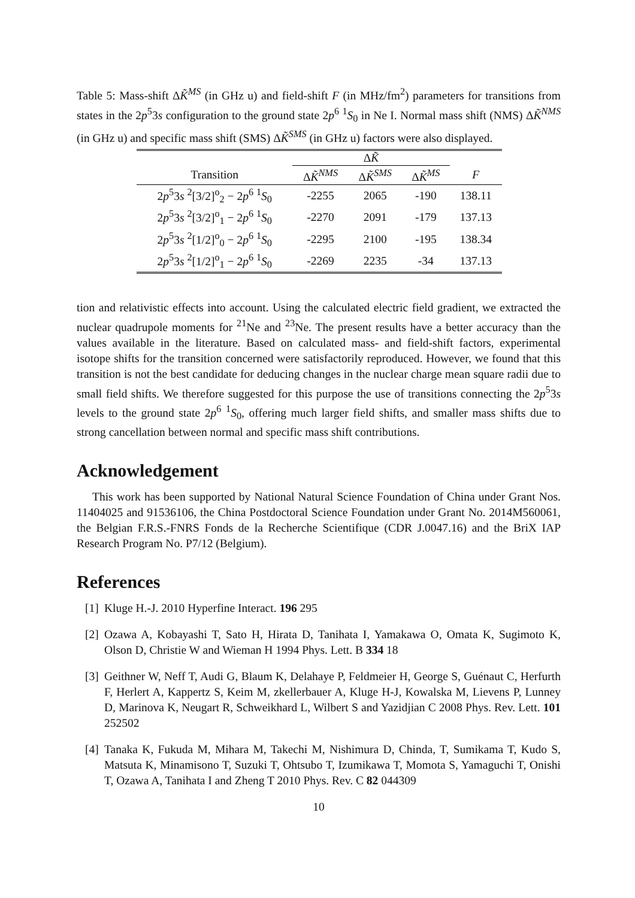Table 5: Mass-shift ΔK̃<sup>MS</sup> (in GHz u) and field-shift F (in MHz/fm<sup>2</sup>) parameters for transitions from states in the 2p<sup>5</sup>3s configuration to the ground state 2p<sup>6</sup> <sup>1</sup>S<sub>0</sub> in Ne I. Normal mass shift (NMS) ΔK̃<sup>NMS</sup> (in GHz u) and specific mass shift (SMS) ΔK̃<sup>SMS</sup> (in GHz u) factors were also displayed.
| | Δ K̃ | | | |
| --- | --- | --- | --- | --- |
| Transition | Δ K̃<sup>NMS</sup> | Δ K̃<sup>SMS</sup> | Δ K̃<sup>MS</sup> | F |
| 2 p<sup>5</sup>3 s <sup>2</sup>[3/2]<sup>o</sup><sub>2</sub> − 2 p<sup>6</sup> <sup>1</sup> S<sub>0</sub> | -2255 | 2065 | -190 | 138.11 |
| 2 p<sup>5</sup>3 s <sup>2</sup>[3/2]<sup>o</sup><sub>1</sub> − 2 p<sup>6</sup> <sup>1</sup> S<sub>0</sub> | -2270 | 2091 | -179 | 137.13 |
| 2 p<sup>5</sup>3 s <sup>2</sup>[1/2]<sup>o</sup><sub>0</sub> − 2 p<sup>6</sup> <sup>1</sup> S<sub>0</sub> | -2295 | 2100 | -195 | 138.34 |
| 2 p<sup>5</sup>3 s <sup>2</sup>[1/2]<sup>o</sup><sub>1</sub> − 2 p<sup>6</sup> <sup>1</sup> S<sub>0</sub> | -2269 | 2235 | -34 | 137.13 |
tion and relativistic effects into account. Using the calculated electric field gradient, we extracted the nuclear quadrupole moments for <sup>21</sup>Ne and <sup>23</sup>Ne. The present results have a better accuracy than the values available in the literature. Based on calculated mass- and field-shift factors, experimental isotope shifts for the transition concerned were satisfactorily reproduced. However, we found that this transition is not the best candidate for deducing changes in the nuclear charge mean square radii due to small field shifts. We therefore suggested for this purpose the use of transitions connecting the 2p<sup>5</sup>3s levels to the ground state 2p<sup>6</sup> <sup>1</sup>S<sub>0</sub>, offering much larger field shifts, and smaller mass shifts due to strong cancellation between normal and specific mass shift contributions.
Acknowledgement
This work has been supported by National Natural Science Foundation of China under Grant Nos. 11404025 and 91536106, the China Postdoctoral Science Foundation under Grant No. 2014M560061, the Belgian F.R.S.-FNRS Fonds de la Recherche Scientifique (CDR J.0047.16) and the BriX IAP Research Program No. P7/12 (Belgium).
References
[1] Kluge H.-J. 2010 Hyperfine Interact. 196 295
[2]
Ozawa A, Kobayashi T, Sato H, Hirata D, Tanihata I, Yamakawa O, Omata K, Sugimoto K, Olson D, Christie W and Wieman H 1994 Phys. Lett. B 334 18
[3]
Geithner W, Neff T, Audi G, Blaum K, Delahaye P, Feldmeier H, George S, Guénaut C, Herfurth F, Herlert A, Kappertz S, Keim M, zkellerbauer A, Kluge H-J, Kowalska M, Lievens P, Lunney D, Marinova K, Neugart R, Schweikhard L, Wilbert S and Yazidjian C 2008 Phys. Rev. Lett. 101 252502
[4]
Tanaka K, Fukuda M, Mihara M, Takechi M, Nishimura D, Chinda, T, Sumikama T, Kudo S, Matsuta K, Minamisono T, Suzuki T, Ohtsubo T, Izumikawa T, Momota S, Yamaguchi T, Onishi T, Ozawa A, Tanihata I and Zheng T 2010 Phys. Rev. C 82 044309
10